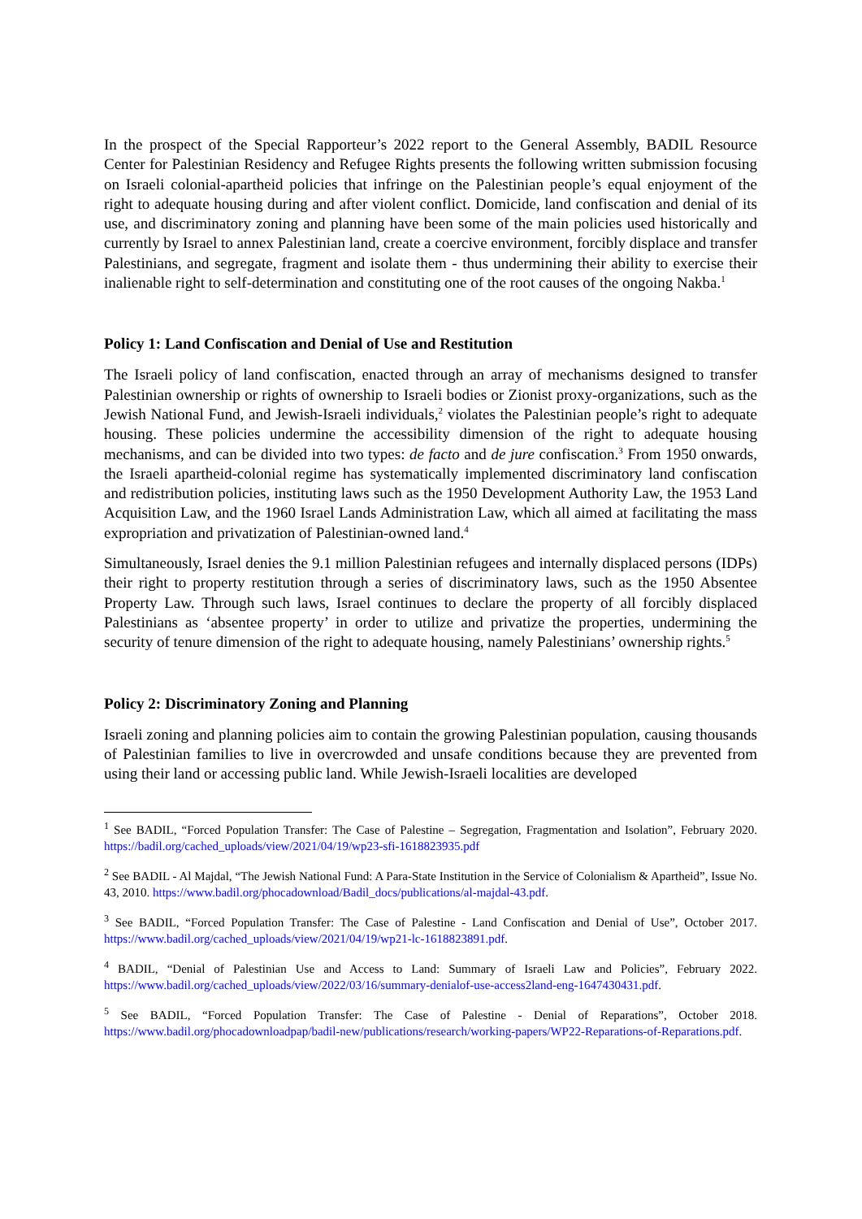In the prospect of the Special Rapporteur’s 2022 report to the General Assembly, BADIL Resource Center for Palestinian Residency and Refugee Rights presents the following written submission focusing on Israeli colonial-apartheid policies that infringe on the Palestinian people’s equal enjoyment of the right to adequate housing during and after violent conflict. Domicide, land confiscation and denial of its use, and discriminatory zoning and planning have been some of the main policies used historically and currently by Israel to annex Palestinian land, create a coercive environment, forcibly displace and transfer Palestinians, and segregate, fragment and isolate them - thus undermining their ability to exercise their inalienable right to self-determination and constituting one of the root causes of the ongoing Nakba.<sup>1</sup>
Policy 1: Land Confiscation and Denial of Use and Restitution
The Israeli policy of land confiscation, enacted through an array of mechanisms designed to transfer Palestinian ownership or rights of ownership to Israeli bodies or Zionist proxy-organizations, such as the Jewish National Fund, and Jewish-Israeli individuals,<sup>2</sup> violates the Palestinian people’s right to adequate housing. These policies undermine the accessibility dimension of the right to adequate housing mechanisms, and can be divided into two types: de facto and de jure confiscation.<sup>3</sup> From 1950 onwards, the Israeli apartheid-colonial regime has systematically implemented discriminatory land confiscation and redistribution policies, instituting laws such as the 1950 Development Authority Law, the 1953 Land Acquisition Law, and the 1960 Israel Lands Administration Law, which all aimed at facilitating the mass expropriation and privatization of Palestinian-owned land.<sup>4</sup>
Simultaneously, Israel denies the 9.1 million Palestinian refugees and internally displaced persons (IDPs) their right to property restitution through a series of discriminatory laws, such as the 1950 Absentee Property Law. Through such laws, Israel continues to declare the property of all forcibly displaced Palestinians as ‘absentee property’ in order to utilize and privatize the properties, undermining the security of tenure dimension of the right to adequate housing, namely Palestinians’ ownership rights.<sup>5</sup>
Policy 2: Discriminatory Zoning and Planning
Israeli zoning and planning policies aim to contain the growing Palestinian population, causing thousands of Palestinian families to live in overcrowded and unsafe conditions because they are prevented from using their land or accessing public land. While Jewish-Israeli localities are developed
<sup>1</sup> See BADIL, “Forced Population Transfer: The Case of Palestine – Segregation, Fragmentation and Isolation”, February 2020. https://badil.org/cached_uploads/view/2021/04/19/wp23-sfi-1618823935.pdf
<sup>2</sup> See BADIL - Al Majdal, “The Jewish National Fund: A Para-State Institution in the Service of Colonialism & Apartheid”, Issue No. 43, 2010. https://www.badil.org/phocadownload/Badil_docs/publications/al-majdal-43.pdf.
<sup>3</sup> See BADIL, “Forced Population Transfer: The Case of Palestine - Land Confiscation and Denial of Use”, October 2017. https://www.badil.org/cached_uploads/view/2021/04/19/wp21-lc-1618823891.pdf.
<sup>4</sup> BADIL, “Denial of Palestinian Use and Access to Land: Summary of Israeli Law and Policies”, February 2022. https://www.badil.org/cached_uploads/view/2022/03/16/summary-denialof-use-access2land-eng-1647430431.pdf.
<sup>5</sup> See BADIL, “Forced Population Transfer: The Case of Palestine - Denial of Reparations”, October 2018. https://www.badil.org/phocadownloadpap/badil-new/publications/research/working-papers/WP22-Reparations-of-Reparations.pdf.